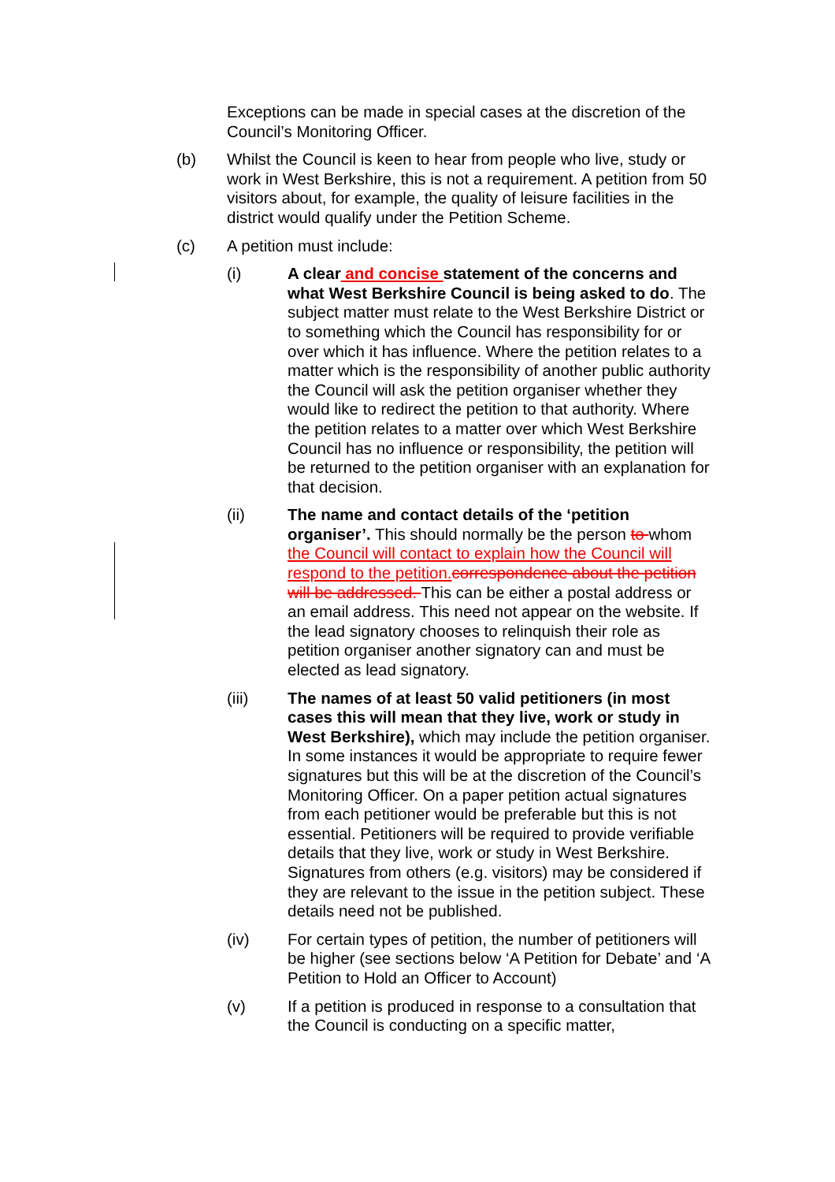Exceptions can be made in special cases at the discretion of the Council’s Monitoring Officer.
(b) Whilst the Council is keen to hear from people who live, study or work in West Berkshire, this is not a requirement. A petition from 50 visitors about, for example, the quality of leisure facilities in the district would qualify under the Petition Scheme.
(c) A petition must include:
(i) A clear and concise statement of the concerns and what West Berkshire Council is being asked to do. The subject matter must relate to the West Berkshire District or to something which the Council has responsibility for or over which it has influence. Where the petition relates to a matter which is the responsibility of another public authority the Council will ask the petition organiser whether they would like to redirect the petition to that authority. Where the petition relates to a matter over which West Berkshire Council has no influence or responsibility, the petition will be returned to the petition organiser with an explanation for that decision.
(ii) The name and contact details of the ‘petition organiser’. This should normally be the person to whom the Council will contact to explain how the Council will respond to the petition. correspondence about the petition will be addressed. This can be either a postal address or an email address. This need not appear on the website. If the lead signatory chooses to relinquish their role as petition organiser another signatory can and must be elected as lead signatory.
(iii) The names of at least 50 valid petitioners (in most cases this will mean that they live, work or study in West Berkshire), which may include the petition organiser. In some instances it would be appropriate to require fewer signatures but this will be at the discretion of the Council’s Monitoring Officer. On a paper petition actual signatures from each petitioner would be preferable but this is not essential. Petitioners will be required to provide verifiable details that they live, work or study in West Berkshire. Signatures from others (e.g. visitors) may be considered if they are relevant to the issue in the petition subject. These details need not be published.
(iv) For certain types of petition, the number of petitioners will be higher (see sections below ‘A Petition for Debate’ and ‘A Petition to Hold an Officer to Account)
(v) If a petition is produced in response to a consultation that the Council is conducting on a specific matter,